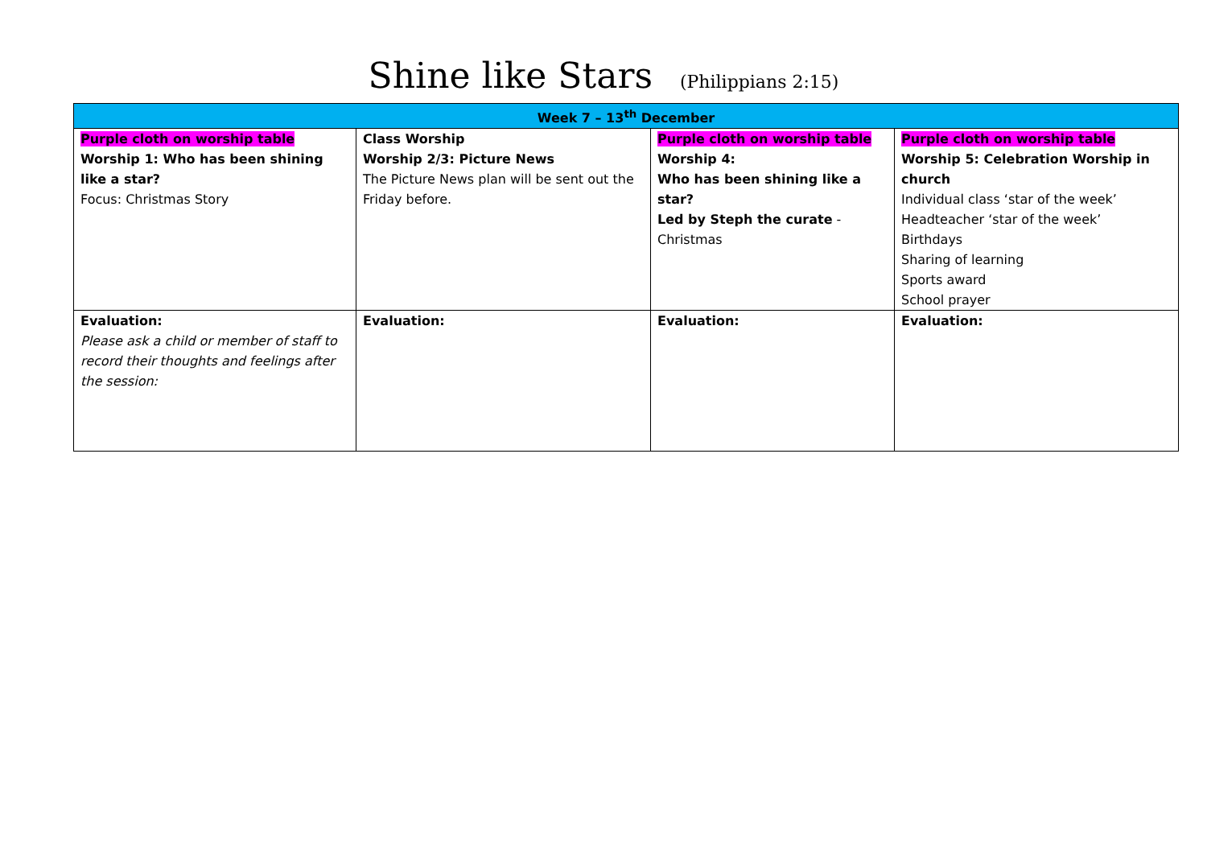Shine like Stars (Philippians 2:15)
| Week 7 – 13<sup>th</sup> December | | | |
| --- | --- | --- | --- |
| Purple cloth on worship table Worship 1: Who has been shining like a star? Focus: Christmas Story | Class Worship Worship 2/3: Picture News The Picture News plan will be sent out the Friday before. | Purple cloth on worship table Worship 4: Who has been shining like a star? Led by Steph the curate - Christmas | Purple cloth on worship table Worship 5: Celebration Worship in church Individual class ‘star of the week’ Headteacher ‘star of the week’ Birthdays Sharing of learning Sports award School prayer |
| Evaluation: Please ask a child or member of staff to record their thoughts and feelings after the session: | Evaluation: | Evaluation: | Evaluation: |